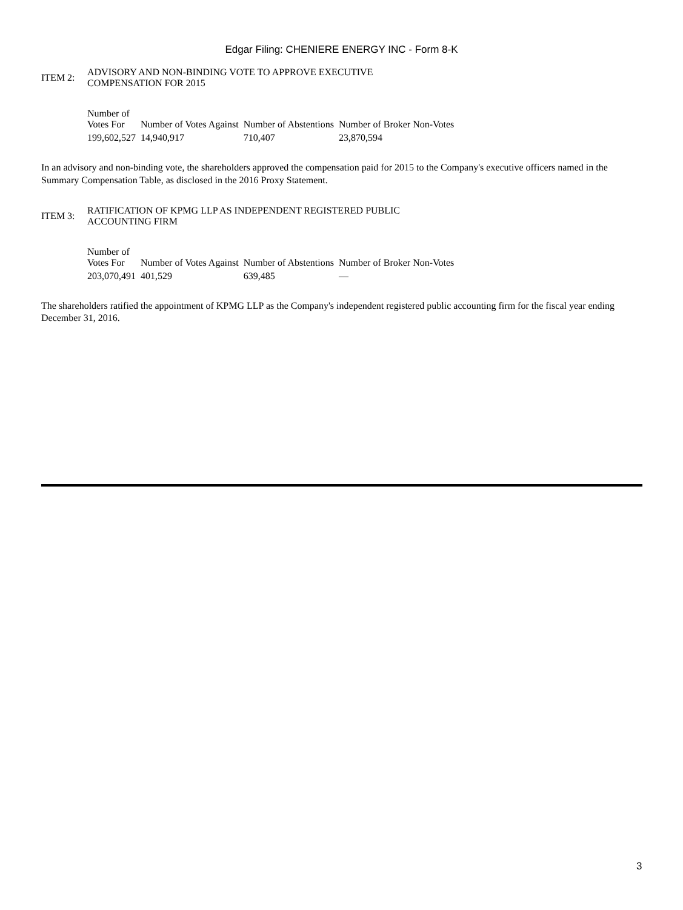Edgar Filing: CHENIERE ENERGY INC - Form 8-K
ITEM 2: ADVISORY AND NON-BINDING VOTE TO APPROVE EXECUTIVE
COMPENSATION FOR 2015
| Number of Votes For | Number of Votes Against | Number of Abstentions | Number of Broker Non-Votes |
| --- | --- | --- | --- |
| 199,602,527 | 14,940,917 | 710,407 | 23,870,594 |
In an advisory and non-binding vote, the shareholders approved the compensation paid for 2015 to the Company's executive officers named in the Summary Compensation Table, as disclosed in the 2016 Proxy Statement.
ITEM 3: RATIFICATION OF KPMG LLP AS INDEPENDENT REGISTERED PUBLIC
ACCOUNTING FIRM
| Number of Votes For | Number of Votes Against | Number of Abstentions | Number of Broker Non-Votes |
| --- | --- | --- | --- |
| 203,070,491 | 401,529 | 639,485 | — |
The shareholders ratified the appointment of KPMG LLP as the Company's independent registered public accounting firm for the fiscal year ending December 31, 2016.
3